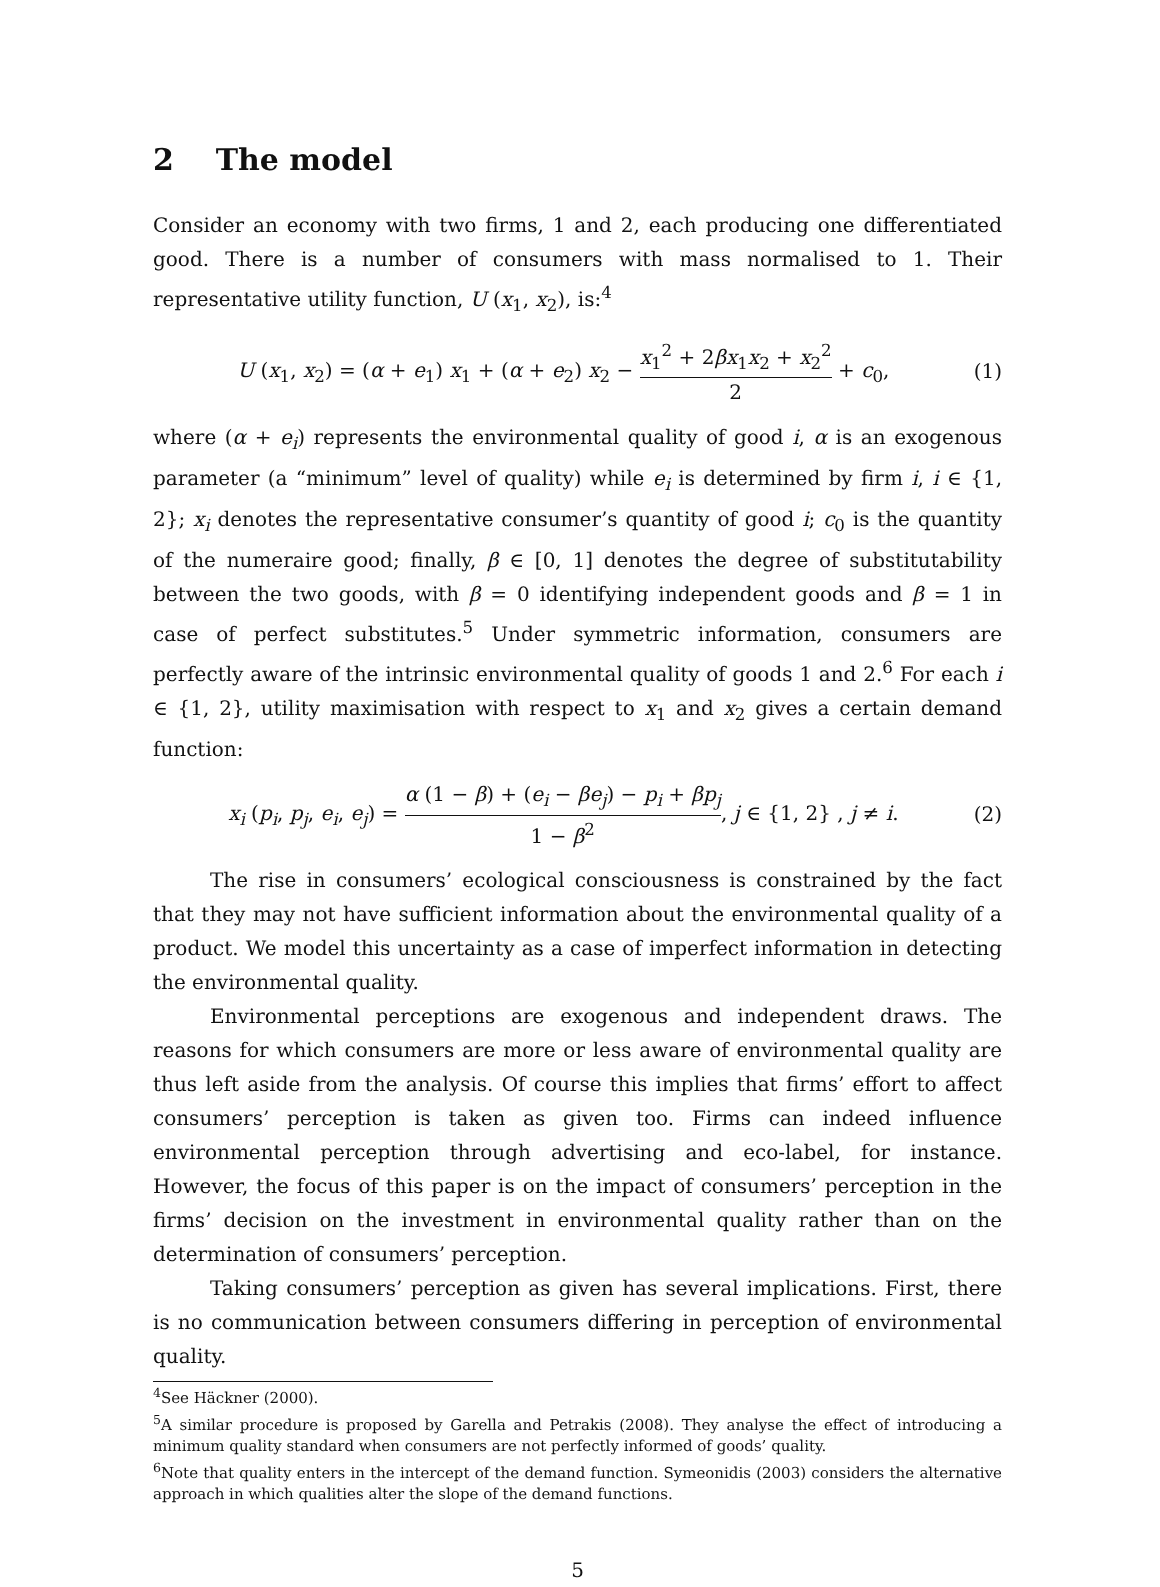2 The model
Consider an economy with two firms, 1 and 2, each producing one differentiated good. There is a number of consumers with mass normalised to 1. Their representative utility function, U (x<sub>1</sub>, x<sub>2</sub>), is:<sup>4</sup>
U (x<sub>1</sub>, x<sub>2</sub>) = (α + e<sub>1</sub>) x<sub>1</sub> + (α + e<sub>2</sub>) x<sub>2</sub> − x<sub>1</sub><sup>2</sup> + 2βx<sub>1</sub>x<sub>2</sub> + x<sub>2</sub><sup>2</sup> 2 + c<sub>0</sub>,
(1)
where (α + e<sub>i</sub>) represents the environmental quality of good i, α is an exogenous parameter (a “minimum” level of quality) while e<sub>i</sub> is determined by firm i, i ∈ {1, 2}; x<sub>i</sub> denotes the representative consumer’s quantity of good i; c<sub>0</sub> is the quantity of the numeraire good; finally, β ∈ [0, 1] denotes the degree of substitutability between the two goods, with β = 0 identifying independent goods and β = 1 in case of perfect substitutes.<sup>5</sup> Under symmetric information, consumers are perfectly aware of the intrinsic environmental quality of goods 1 and 2.<sup>6</sup> For each i ∈ {1, 2}, utility maximisation with respect to x<sub>1</sub> and x<sub>2</sub> gives a certain demand function:
x<sub>i</sub> (p<sub>i</sub>, p<sub>j</sub>, e<sub>i</sub>, e<sub>j</sub>) = α (1 − β) + (e<sub>i</sub> − βe<sub>j</sub>) − p<sub>i</sub> + βp<sub>j</sub> 1 − β<sup>2</sup>, j ∈ {1, 2} , j ≠ i.
(2)
The rise in consumers’ ecological consciousness is constrained by the fact that they may not have sufficient information about the environmental quality of a product. We model this uncertainty as a case of imperfect information in detecting the environmental quality.
Environmental perceptions are exogenous and independent draws. The reasons for which consumers are more or less aware of environmental quality are thus left aside from the analysis. Of course this implies that firms’ effort to affect consumers’ perception is taken as given too. Firms can indeed influence environmental perception through advertising and eco-label, for instance. However, the focus of this paper is on the impact of consumers’ perception in the firms’ decision on the investment in environmental quality rather than on the determination of consumers’ perception.
Taking consumers’ perception as given has several implications. First, there is no communication between consumers differing in perception of environmental quality.
<sup>4</sup> See Häckner (2000).
<sup>5</sup> A similar procedure is proposed by Garella and Petrakis (2008). They analyse the effect of introducing a minimum quality standard when consumers are not perfectly informed of goods’ quality.
<sup>6</sup> Note that quality enters in the intercept of the demand function. Symeonidis (2003) considers the alternative approach in which qualities alter the slope of the demand functions.
5